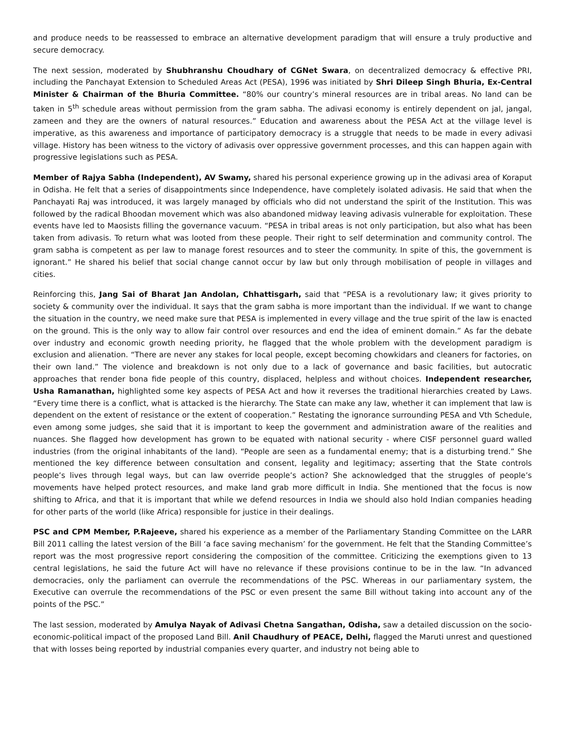and produce needs to be reassessed to embrace an alternative development paradigm that will ensure a truly productive and secure democracy.
The next session, moderated by Shubhranshu Choudhary of CGNet Swara, on decentralized democracy & effective PRI, including the Panchayat Extension to Scheduled Areas Act (PESA), 1996 was initiated by Shri Dileep Singh Bhuria, Ex-Central Minister & Chairman of the Bhuria Committee. “80% our country’s mineral resources are in tribal areas. No land can be taken in 5<sup>th</sup> schedule areas without permission from the gram sabha. The adivasi economy is entirely dependent on jal, jangal, zameen and they are the owners of natural resources.” Education and awareness about the PESA Act at the village level is imperative, as this awareness and importance of participatory democracy is a struggle that needs to be made in every adivasi village. History has been witness to the victory of adivasis over oppressive government processes, and this can happen again with progressive legislations such as PESA.
Member of Rajya Sabha (Independent), AV Swamy, shared his personal experience growing up in the adivasi area of Koraput in Odisha. He felt that a series of disappointments since Independence, have completely isolated adivasis. He said that when the Panchayati Raj was introduced, it was largely managed by officials who did not understand the spirit of the Institution. This was followed by the radical Bhoodan movement which was also abandoned midway leaving adivasis vulnerable for exploitation. These events have led to Maosists filling the governance vacuum. “PESA in tribal areas is not only participation, but also what has been taken from adivasis. To return what was looted from these people. Their right to self determination and community control. The gram sabha is competent as per law to manage forest resources and to steer the community. In spite of this, the government is ignorant.” He shared his belief that social change cannot occur by law but only through mobilisation of people in villages and cities.
Reinforcing this, Jang Sai of Bharat Jan Andolan, Chhattisgarh, said that “PESA is a revolutionary law; it gives priority to society & community over the individual. It says that the gram sabha is more important than the individual. If we want to change the situation in the country, we need make sure that PESA is implemented in every village and the true spirit of the law is enacted on the ground. This is the only way to allow fair control over resources and end the idea of eminent domain.” As far the debate over industry and economic growth needing priority, he flagged that the whole problem with the development paradigm is exclusion and alienation. “There are never any stakes for local people, except becoming chowkidars and cleaners for factories, on their own land.” The violence and breakdown is not only due to a lack of governance and basic facilities, but autocratic approaches that render bona fide people of this country, displaced, helpless and without choices. Independent researcher, Usha Ramanathan, highlighted some key aspects of PESA Act and how it reverses the traditional hierarchies created by Laws. “Every time there is a conflict, what is attacked is the hierarchy. The State can make any law, whether it can implement that law is dependent on the extent of resistance or the extent of cooperation.” Restating the ignorance surrounding PESA and Vth Schedule, even among some judges, she said that it is important to keep the government and administration aware of the realities and nuances. She flagged how development has grown to be equated with national security - where CISF personnel guard walled industries (from the original inhabitants of the land). “People are seen as a fundamental enemy; that is a disturbing trend.” She mentioned the key difference between consultation and consent, legality and legitimacy; asserting that the State controls people’s lives through legal ways, but can law override people’s action? She acknowledged that the struggles of people’s movements have helped protect resources, and make land grab more difficult in India. She mentioned that the focus is now shifting to Africa, and that it is important that while we defend resources in India we should also hold Indian companies heading for other parts of the world (like Africa) responsible for justice in their dealings.
PSC and CPM Member, P.Rajeeve, shared his experience as a member of the Parliamentary Standing Committee on the LARR Bill 2011 calling the latest version of the Bill ‘a face saving mechanism’ for the government. He felt that the Standing Committee’s report was the most progressive report considering the composition of the committee. Criticizing the exemptions given to 13 central legislations, he said the future Act will have no relevance if these provisions continue to be in the law. “In advanced democracies, only the parliament can overrule the recommendations of the PSC. Whereas in our parliamentary system, the Executive can overrule the recommendations of the PSC or even present the same Bill without taking into account any of the points of the PSC.”
The last session, moderated by Amulya Nayak of Adivasi Chetna Sangathan, Odisha, saw a detailed discussion on the socio-economic-political impact of the proposed Land Bill. Anil Chaudhury of PEACE, Delhi, flagged the Maruti unrest and questioned that with losses being reported by industrial companies every quarter, and industry not being able to